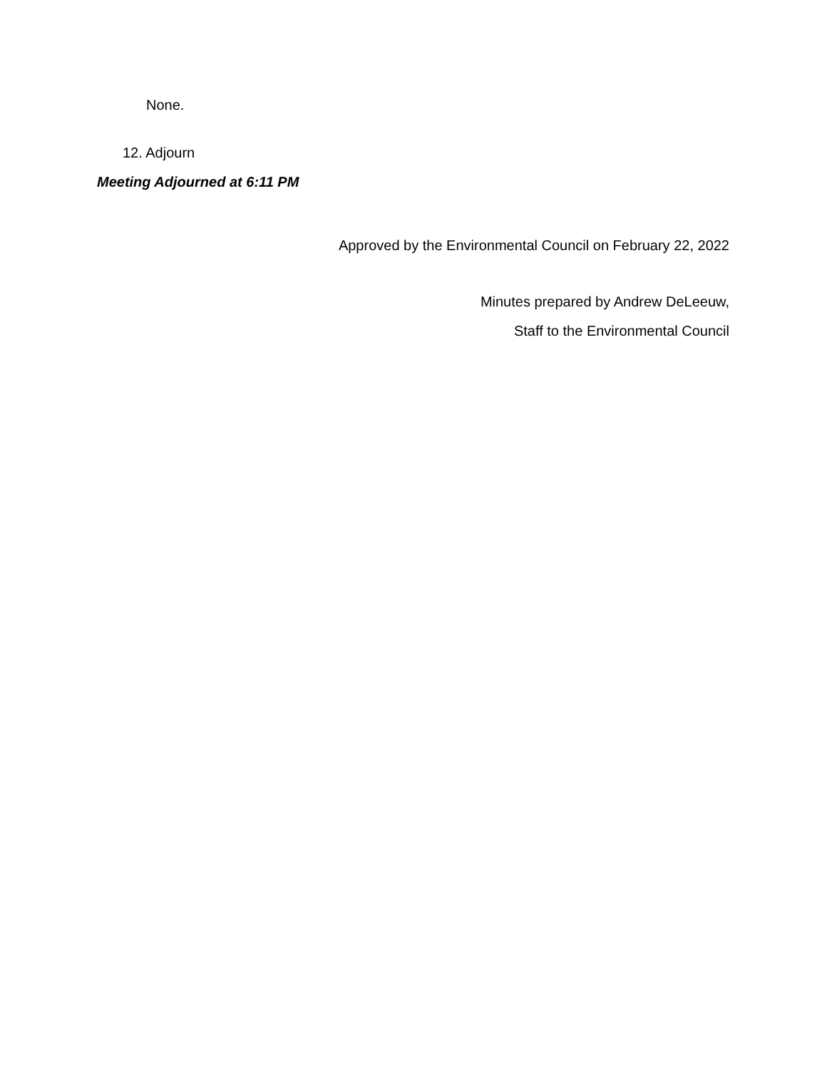None.
12. Adjourn
Meeting Adjourned at 6:11 PM
Approved by the Environmental Council on February 22, 2022
Minutes prepared by Andrew DeLeeuw,
Staff to the Environmental Council